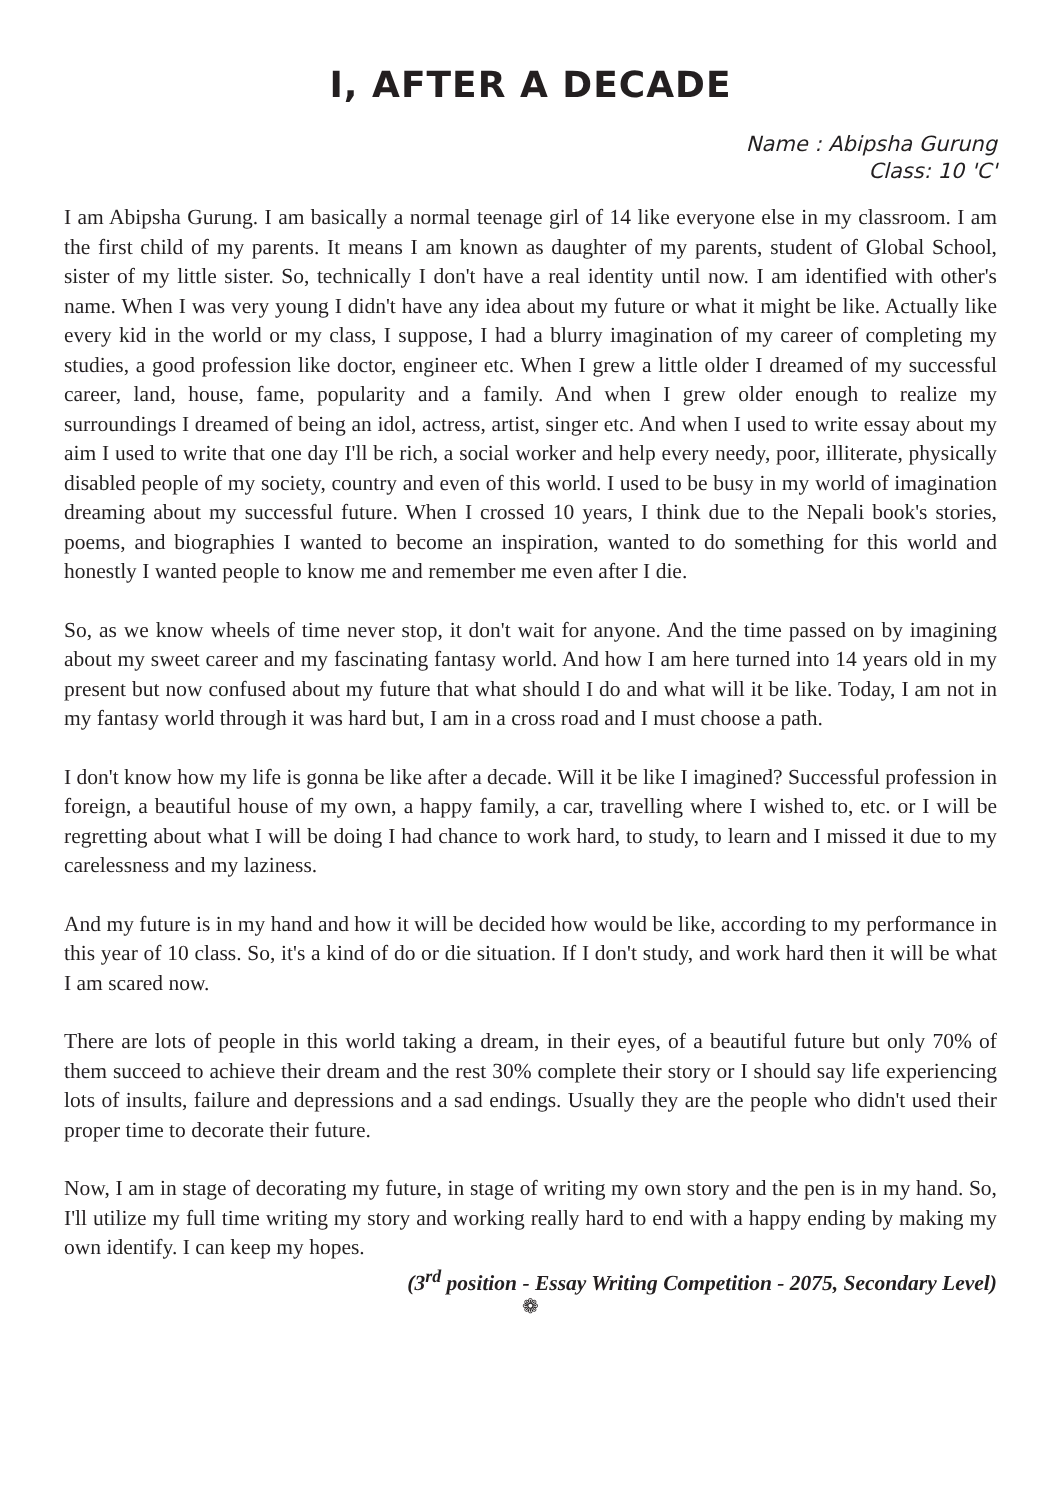I, AFTER A DECADE
Name : Abipsha Gurung
Class: 10 'C'
I am Abipsha Gurung. I am basically a normal teenage girl of 14 like everyone else in my classroom. I am the first child of my parents. It means I am known as daughter of my parents, student of Global School, sister of my little sister. So, technically I don't have a real identity until now. I am identified with other's name. When I was very young I didn't have any idea about my future or what it might be like. Actually like every kid in the world or my class, I suppose, I had a blurry imagination of my career of completing my studies, a good profession like doctor, engineer etc. When I grew a little older I dreamed of my successful career, land, house, fame, popularity and a family. And when I grew older enough to realize my surroundings I dreamed of being an idol, actress, artist, singer etc. And when I used to write essay about my aim I used to write that one day I'll be rich, a social worker and help every needy, poor, illiterate, physically disabled people of my society, country and even of this world. I used to be busy in my world of imagination dreaming about my successful future. When I crossed 10 years, I think due to the Nepali book's stories, poems, and biographies I wanted to become an inspiration, wanted to do something for this world and honestly I wanted people to know me and remember me even after I die.
So, as we know wheels of time never stop, it don't wait for anyone. And the time passed on by imagining about my sweet career and my fascinating fantasy world. And how I am here turned into 14 years old in my present but now confused about my future that what should I do and what will it be like. Today, I am not in my fantasy world through it was hard but, I am in a cross road and I must choose a path.
I don't know how my life is gonna be like after a decade. Will it be like I imagined? Successful profession in foreign, a beautiful house of my own, a happy family, a car, travelling where I wished to, etc. or I will be regretting about what I will be doing I had chance to work hard, to study, to learn and I missed it due to my carelessness and my laziness.
And my future is in my hand and how it will be decided how would be like, according to my performance in this year of 10 class. So, it's a kind of do or die situation. If I don't study, and work hard then it will be what I am scared now.
There are lots of people in this world taking a dream, in their eyes, of a beautiful future but only 70% of them succeed to achieve their dream and the rest 30% complete their story or I should say life experiencing lots of insults, failure and depressions and a sad endings. Usually they are the people who didn't used their proper time to decorate their future.
Now, I am in stage of decorating my future, in stage of writing my own story and the pen is in my hand. So, I'll utilize my full time writing my story and working really hard to end with a happy ending by making my own identify. I can keep my hopes.
(3<sup>rd</sup> position - Essay Writing Competition - 2075, Secondary Level)
❁